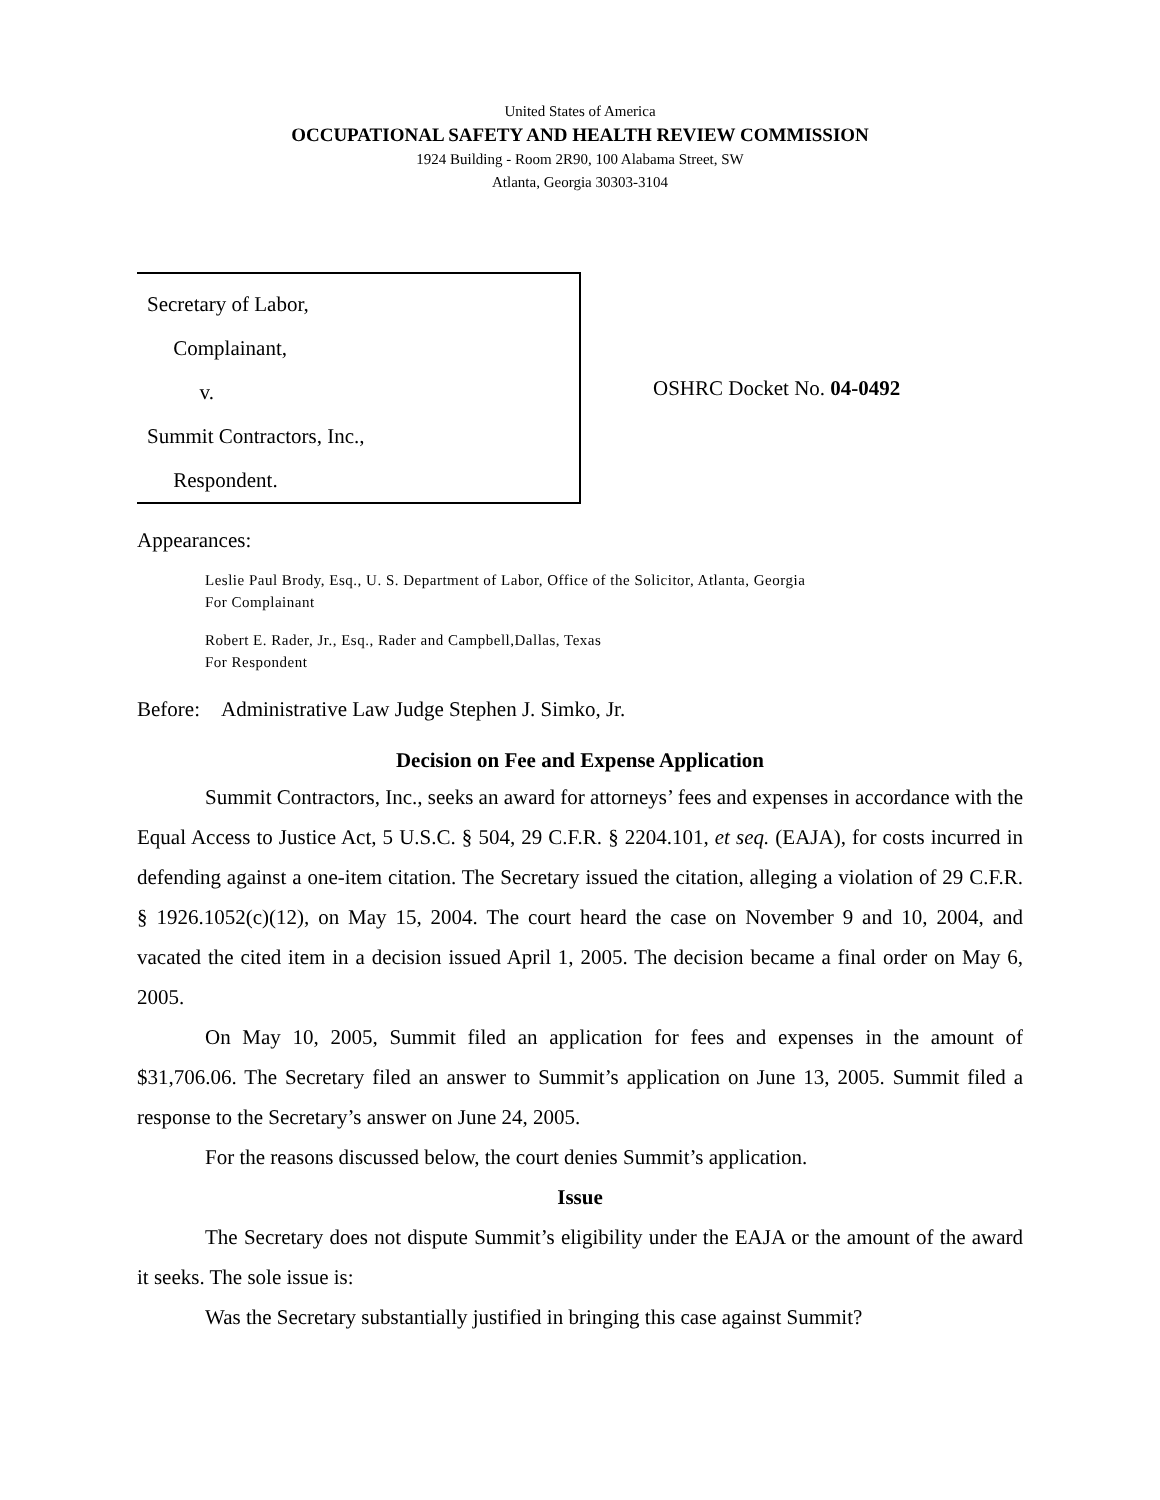United States of America
OCCUPATIONAL SAFETY AND HEALTH REVIEW COMMISSION
1924 Building - Room 2R90, 100 Alabama Street, SW
Atlanta, Georgia 30303-3104
Secretary of Labor,
Complainant,
v.
Summit Contractors, Inc.,
Respondent.
OSHRC Docket No. 04-0492
Appearances:
Leslie Paul Brody, Esq., U. S. Department of Labor, Office of the Solicitor, Atlanta, Georgia
For Complainant
Robert E. Rader, Jr., Esq., Rader and Campbell,Dallas, Texas
For Respondent
Before: Administrative Law Judge Stephen J. Simko, Jr.
Decision on Fee and Expense Application
Summit Contractors, Inc., seeks an award for attorneys’ fees and expenses in accordance with the Equal Access to Justice Act, 5 U.S.C. § 504, 29 C.F.R. § 2204.101, et seq. (EAJA), for costs incurred in defending against a one-item citation. The Secretary issued the citation, alleging a violation of 29 C.F.R. § 1926.1052(c)(12), on May 15, 2004. The court heard the case on November 9 and 10, 2004, and vacated the cited item in a decision issued April 1, 2005. The decision became a final order on May 6, 2005.
On May 10, 2005, Summit filed an application for fees and expenses in the amount of $31,706.06. The Secretary filed an answer to Summit’s application on June 13, 2005. Summit filed a response to the Secretary’s answer on June 24, 2005.
For the reasons discussed below, the court denies Summit’s application.
Issue
The Secretary does not dispute Summit’s eligibility under the EAJA or the amount of the award it seeks. The sole issue is:
Was the Secretary substantially justified in bringing this case against Summit?